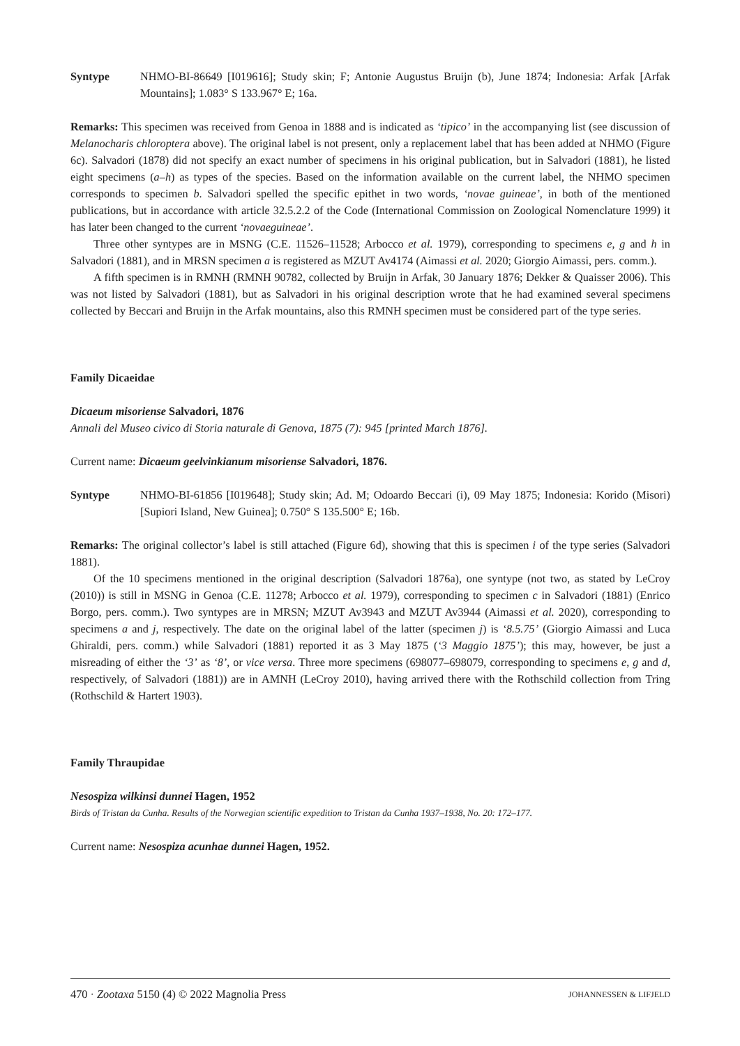Syntype NHMO-BI-86649 [I019616]; Study skin; F; Antonie Augustus Bruijn (b), June 1874; Indonesia: Arfak [Arfak Mountains]; 1.083° S 133.967° E; 16a.
Remarks: This specimen was received from Genoa in 1888 and is indicated as ‘tipico’ in the accompanying list (see discussion of Melanocharis chloroptera above). The original label is not present, only a replacement label that has been added at NHMO (Figure 6c). Salvadori (1878) did not specify an exact number of specimens in his original publication, but in Salvadori (1881), he listed eight specimens (a–h) as types of the species. Based on the information available on the current label, the NHMO specimen corresponds to specimen b. Salvadori spelled the specific epithet in two words, ‘novae guineae’, in both of the mentioned publications, but in accordance with article 32.5.2.2 of the Code (International Commission on Zoological Nomenclature 1999) it has later been changed to the current ‘novaeguineae’.
Three other syntypes are in MSNG (C.E. 11526–11528; Arbocco et al. 1979), corresponding to specimens e, g and h in Salvadori (1881), and in MRSN specimen a is registered as MZUT Av4174 (Aimassi et al. 2020; Giorgio Aimassi, pers. comm.).
A fifth specimen is in RMNH (RMNH 90782, collected by Bruijn in Arfak, 30 January 1876; Dekker & Quaisser 2006). This was not listed by Salvadori (1881), but as Salvadori in his original description wrote that he had examined several specimens collected by Beccari and Bruijn in the Arfak mountains, also this RMNH specimen must be considered part of the type series.
Family Dicaeidae
Dicaeum misoriense Salvadori, 1876
Annali del Museo civico di Storia naturale di Genova, 1875 (7): 945 [printed March 1876].
Current name: Dicaeum geelvinkianum misoriense Salvadori, 1876.
Syntype NHMO-BI-61856 [I019648]; Study skin; Ad. M; Odoardo Beccari (i), 09 May 1875; Indonesia: Korido (Misori) [Supiori Island, New Guinea]; 0.750° S 135.500° E; 16b.
Remarks: The original collector’s label is still attached (Figure 6d), showing that this is specimen i of the type series (Salvadori 1881).
Of the 10 specimens mentioned in the original description (Salvadori 1876a), one syntype (not two, as stated by LeCroy (2010)) is still in MSNG in Genoa (C.E. 11278; Arbocco et al. 1979), corresponding to specimen c in Salvadori (1881) (Enrico Borgo, pers. comm.). Two syntypes are in MRSN; MZUT Av3943 and MZUT Av3944 (Aimassi et al. 2020), corresponding to specimens a and j, respectively. The date on the original label of the latter (specimen j) is ‘8.5.75’ (Giorgio Aimassi and Luca Ghiraldi, pers. comm.) while Salvadori (1881) reported it as 3 May 1875 (‘3 Maggio 1875’); this may, however, be just a misreading of either the ‘3’ as ‘8’, or vice versa. Three more specimens (698077–698079, corresponding to specimens e, g and d, respectively, of Salvadori (1881)) are in AMNH (LeCroy 2010), having arrived there with the Rothschild collection from Tring (Rothschild & Hartert 1903).
Family Thraupidae
Nesospiza wilkinsi dunnei Hagen, 1952
Birds of Tristan da Cunha. Results of the Norwegian scientific expedition to Tristan da Cunha 1937–1938, No. 20: 172–177.
Current name: Nesospiza acunhae dunnei Hagen, 1952.
470 · Zootaxa 5150 (4) © 2022 Magnolia Press JOHANNESSEN & LIFJELD